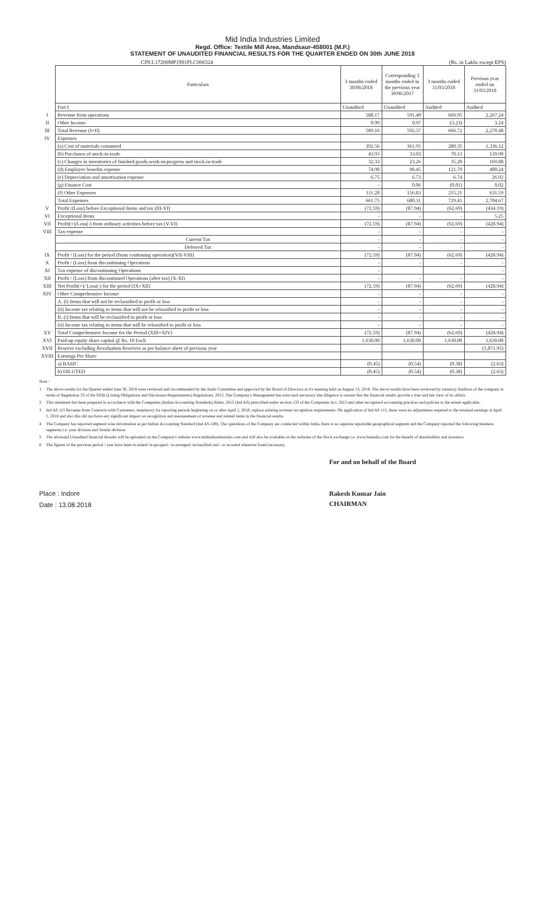Mid India Industries Limited
Regd. Office: Textile Mill Area, Mandsaur-458001 (M.P.)
STATEMENT OF UNAUDITED FINANCIAL RESULTS FOR THE QUARTER ENDED ON 30th JUNE 2018
CIN:L17200MP1991PLC006324 (Rs. in Lakhs except EPS)
| | Particulars | 3 months ended 30/06/2018 | Corresponding 3 months ended in the previous year 30/06/2017 | 3 months ended 31/03/2018 | Previous year ended on 31/03/2018 |
| | Part I | Unaudited | Unaudited | Audited | Audited |
| I | Revenue from operations | 588.17 | 591.40 | 669.95 | 2,267.24 |
| II | Other Income | 0.99 | 0.97 | (3.23) | 3.24 |
| III | Total Revenue (I+II) | 589.16 | 592.37 | 666.72 | 2,270.48 |
| IV | Expenses | | | | |
| | (a) Cost of materials consumed | 392.56 | 361.95 | 280.35 | 1,336.12 |
| | (b) Purchases of stock-in-trade | 43.93 | 33.03 | 70.13 | 139.90 |
| | (c) Changes in inventories of finished goods,work-in-progress and stock-in-trade | 32.33 | 23.26 | 35.20 | 169.88 |
| | (d) Employee benefits expense | 74.90 | 98.45 | 121.79 | 400.24 |
| | (e) Depreciation and amortisation expense | 6.75 | 6.73 | 6.74 | 26.92 |
| | (g) Finance Cost | - | 0.06 | (0.01) | 0.02 |
| | (f) Other Expenses | 111.28 | 156.83 | 215.21 | 631.59 |
| | Total Expenses | 661.75 | 680.31 | 729.41 | 2,704.67 |
| V | Profit /(Loss) before Exceptional Items and tax (III-VI) | (72.59) | (87.94) | (62.69) | (434.19) |
| VI | Exceptional Items | - | - | - | 5.25 |
| VII | Profit(+)/Loss(-) from ordinary activities before tax (V-VI) | (72.59) | (87.94) | (62.69) | (428.94) |
| VIII | Tax expense | - | - | - | - |
| | Current Tax | - | - | - | - |
| | Deferred Tax | - | - | - | - |
| IX | Profit / (Loss) for the period (from continuing operation)(VII-VIII) | (72.59) | (87.94) | (62.69) | (428.94) |
| X | Profit / (Loss) from discontinuing Operations | - | - | - | - |
| XI | Tax expense of discontinuing Operations | - | | | - |
| XII | Profit / (Loss) from discontinued Operations (after tax) (X-XI) | - | - | - | - |
| XIII | Net Profit(+)/ Loss(-) for the period (IX+XII) | (72.59) | (87.94) | (62.69) | (428.94) |
| XIV | Other Comprehensive Income | - | - | - | - |
| | A. (i) Items that will not be reclassified to profit or loss | - | - | - | - |
| | (ii) Income tax relating to items that will not be relassified to profit or loss | - | - | - | - |
| | B. (i) Items that will be reclassified to profit or loss | - | - | - | - |
| | (ii) Income tax relating to items that will be relassified to profit or loss | - | - | - | - |
| XV | Total Comprehensive Income for the Period (XIII+XIV) | (72.59) | (87.94) | (62.69) | (428.94) |
| XVI | Paid-up equity share capital @ Rs. 10 Each | 1,630.00 | 1,630.00 | 1,630.00 | 1,630.00 |
| XVII | Reserve excluding Revaluation Reserves as per balance sheet of previous year | | | | (1,871.95) |
| XVIII | Earnings Per Share | | | | |
| | a) BASIC | (0.45) | (0.54) | (0.38) | (2.63) |
| | b) DILUTED | (0.45) | (0.54) | (0.38) | (2.63) |
Note :
1 The above results for the Quarter ended June 30, 2018 were reviewed and recommended by the Audit Committee and approved by the Board of Directors at it's meeting held on August 13, 2018. The above results have been reviewed by statutory Auditors of the company in terms of Regulation 33 of the SEBI (Listing Obligations and Disclosure Requirements) Regulations, 2015. The Company's Management has exercised necessary due diligence to ensure that the financial results provide a true and fair view of its affairs.
2 This statement has been prepared in accordance with the Companies (Indian Accounting Standards) Rules, 2015 (Ind AS) prescribed under section 133 of the Companies Act, 2013 and other recognised accounting practices and policies to the extent applicable.
3 Ind AS 115 Revenue from Contracts with Customers, mandatory for reporting periods beginning on or after April 1, 2018, replace existing revenue recognition requirements. On application of Ind AS 115, there were no adjustments required to the retained earnings at April 1, 2018 and also this did not have any significant impact on recognition and measurement of revenue and related items in the financial results.
4 The Company has reported segment wise information as per Indian Accounting Standard (Ind AS-108). The operations of the Company are conducted within India, there is no separate reportable geographical segment and the Company reported the following business segments i.e. yarn division and Textile division.
5 The aforesaid Unaudited financial Results will be uploaded on the Company's website www.midindiaindustries.com and will also be available on the websites of the Stock exchange i.e. www.bseindia.com for the benefit of shareholders and investors.
6 The figures of the previous period / year have been re-stated/ re-grouped / re-arranged/ reclassified and / or recasted wherever found necessary.
Place : Indore
Date : 13.08.2018
For and on behalf of the Board
Rakesh Kumar Jain
CHAIRMAN